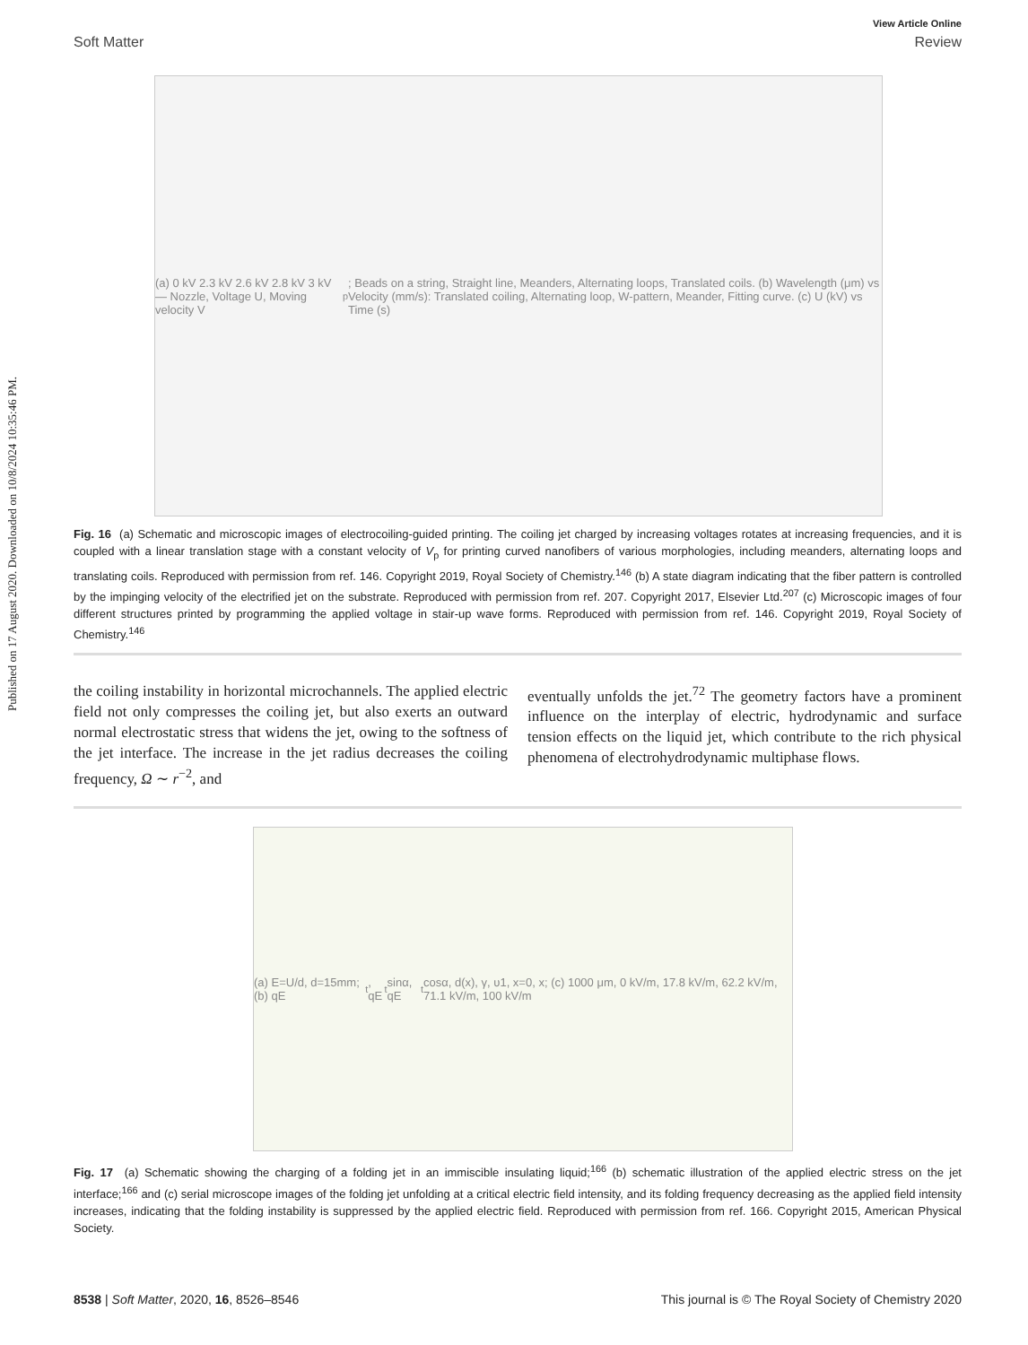Published on 17 August 2020. Downloaded on 10/8/2024 10:35:46 PM.
View Article Online
Soft Matter Review
(a) 0 kV 2.3 kV 2.6 kV 2.8 kV 3 kV — Nozzle, Voltage U, Moving velocity V<sub>p</sub>; Beads on a string, Straight line, Meanders, Alternating loops, Translated coils. (b) Wavelength (μm) vs Velocity (mm/s): Translated coiling, Alternating loop, W-pattern, Meander, Fitting curve. (c) U (kV) vs Time (s)
Fig. 16 (a) Schematic and microscopic images of electrocoiling-guided printing. The coiling jet charged by increasing voltages rotates at increasing frequencies, and it is coupled with a linear translation stage with a constant velocity of V<sub>p</sub> for printing curved nanofibers of various morphologies, including meanders, alternating loops and translating coils. Reproduced with permission from ref. 146. Copyright 2019, Royal Society of Chemistry.<sup>146</sup> (b) A state diagram indicating that the fiber pattern is controlled by the impinging velocity of the electrified jet on the substrate. Reproduced with permission from ref. 207. Copyright 2017, Elsevier Ltd.<sup>207</sup> (c) Microscopic images of four different structures printed by programming the applied voltage in stair-up wave forms. Reproduced with permission from ref. 146. Copyright 2019, Royal Society of Chemistry.<sup>146</sup>
the coiling instability in horizontal microchannels. The applied electric field not only compresses the coiling jet, but also exerts an outward normal electrostatic stress that widens the jet, owing to the softness of the jet interface. The increase in the jet radius decreases the coiling frequency, Ω ∼ r<sup>−2</sup>, and
eventually unfolds the jet.<sup>72</sup> The geometry factors have a prominent influence on the interplay of electric, hydrodynamic and surface tension effects on the liquid jet, which contribute to the rich physical phenomena of electrohydrodynamic multiphase flows.
(a) E=U/d, d=15mm; (b) qE<sub>t</sub>, qE<sub>t</sub>sinα, qE<sub>t</sub>cosα, d(x), γ, υ1, x=0, x; (c) 1000 μm, 0 kV/m, 17.8 kV/m, 62.2 kV/m, 71.1 kV/m, 100 kV/m
Fig. 17 (a) Schematic showing the charging of a folding jet in an immiscible insulating liquid;<sup>166</sup> (b) schematic illustration of the applied electric stress on the jet interface;<sup>166</sup> and (c) serial microscope images of the folding jet unfolding at a critical electric field intensity, and its folding frequency decreasing as the applied field intensity increases, indicating that the folding instability is suppressed by the applied electric field. Reproduced with permission from ref. 166. Copyright 2015, American Physical Society.
8538 | Soft Matter, 2020, 16, 8526–8546 This journal is © The Royal Society of Chemistry 2020